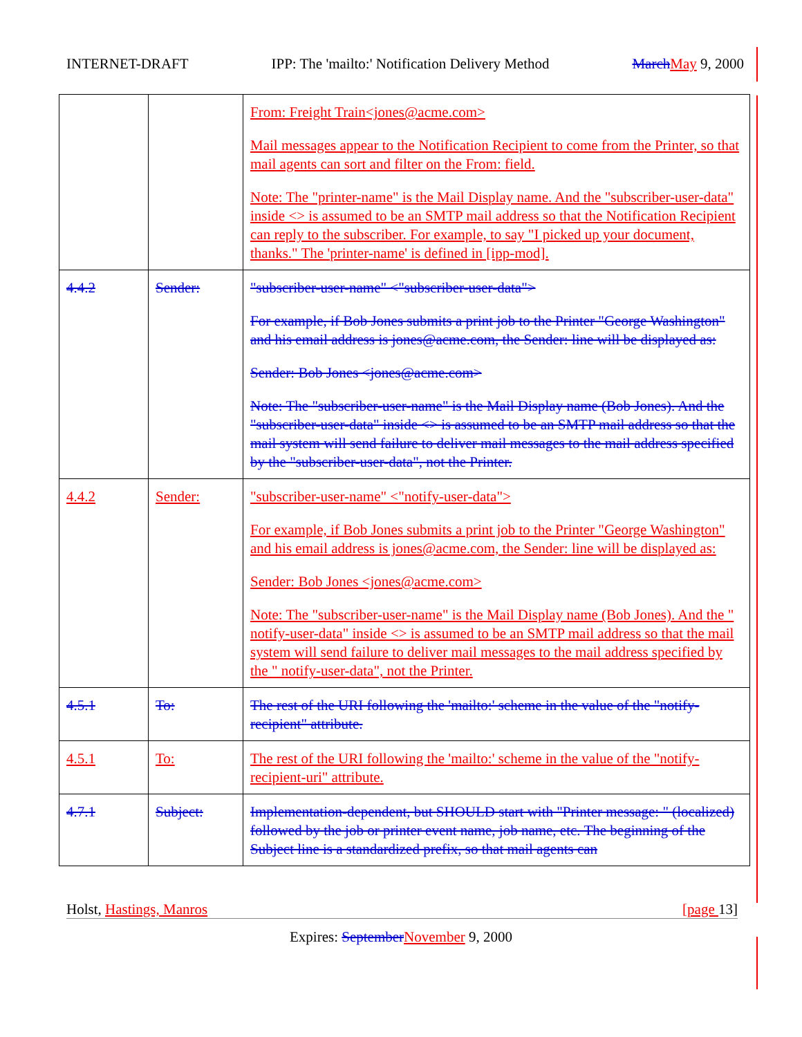INTERNET-DRAFT IPP: The 'mailto:' Notification Delivery Method March May 9, 2000
| | | From: Freight Train<jones@acme.com> Mail messages appear to the Notification Recipient to come from the Printer, so that mail agents can sort and filter on the From: field. Note: The "printer-name" is the Mail Display name. And the "subscriber-user-data" inside <> is assumed to be an SMTP mail address so that the Notification Recipient can reply to the subscriber. For example, to say "I picked up your document, thanks." The 'printer-name' is defined in [ipp-mod]. |
| 4.4.2 | Sender: | "subscriber-user-name" <"subscriber-user-data"> For example, if Bob Jones submits a print job to the Printer "George Washington" and his email address is jones@acme.com, the Sender: line will be displayed as: Sender: Bob Jones <jones@acme.com> Note: The "subscriber-user-name" is the Mail Display name (Bob Jones). And the "subscriber-user-data" inside <> is assumed to be an SMTP mail address so that the mail system will send failure to deliver mail messages to the mail address specified by the "subscriber-user-data", not the Printer. |
| 4.4.2 | Sender: | "subscriber-user-name" <"notify-user-data"> For example, if Bob Jones submits a print job to the Printer "George Washington" and his email address is jones@acme.com, the Sender: line will be displayed as: Sender: Bob Jones <jones@acme.com> Note: The "subscriber-user-name" is the Mail Display name (Bob Jones). And the " notify-user-data" inside <> is assumed to be an SMTP mail address so that the mail system will send failure to deliver mail messages to the mail address specified by the " notify-user-data", not the Printer. |
| 4.5.1 | To: | The rest of the URI following the 'mailto:' scheme in the value of the "notify-recipient" attribute. |
| 4.5.1 | To: | The rest of the URI following the 'mailto:' scheme in the value of the "notify-recipient-uri" attribute. |
| 4.7.1 | Subject: | Implementation-dependent, but SHOULD start with "Printer message: " (localized) followed by the job or printer event name, job name, etc. The beginning of the Subject line is a standardized prefix, so that mail agents can |
Holst, Hastings, Manros [page 13]
Expires: September November 9, 2000